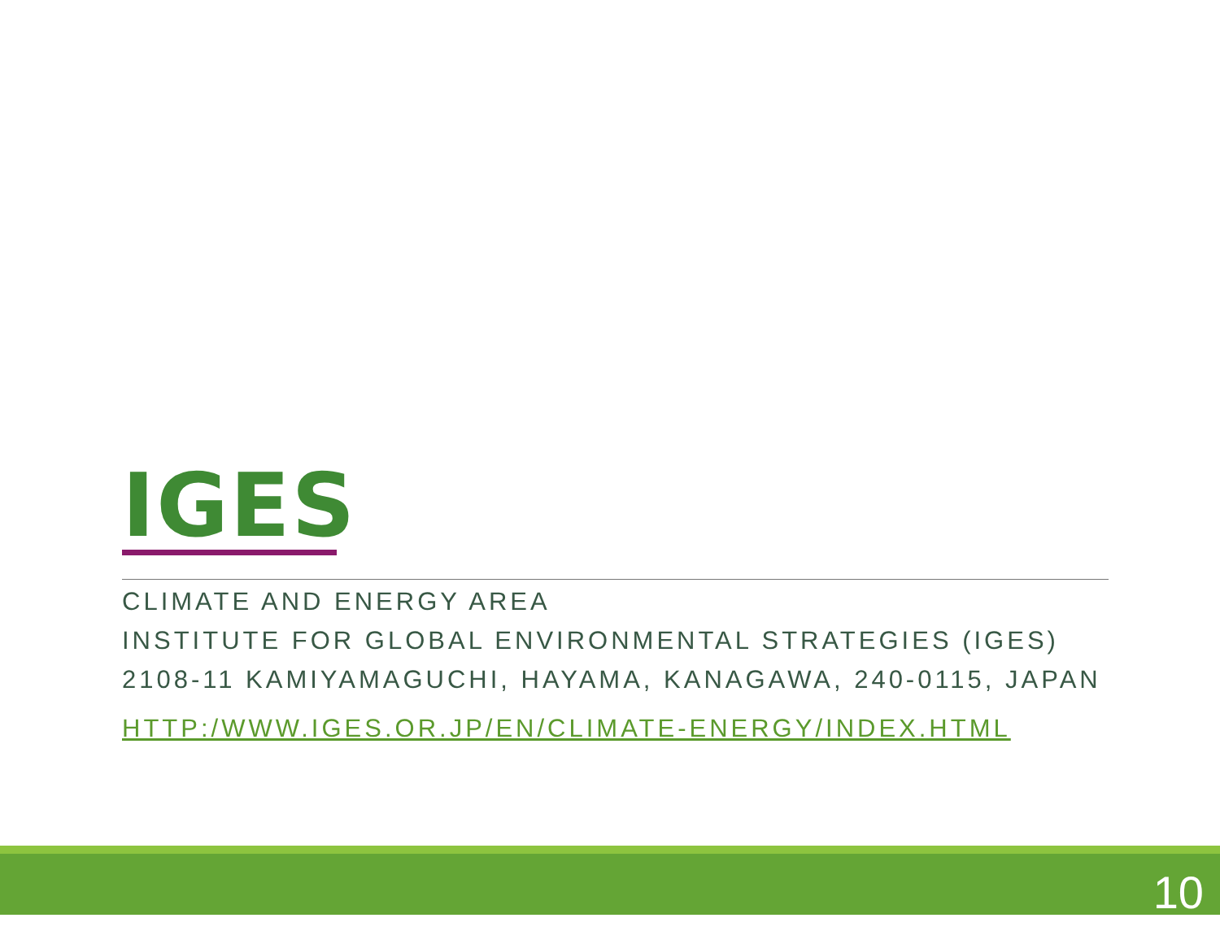IGES
CLIMATE AND ENERGY AREA
INSTITUTE FOR GLOBAL ENVIRONMENTAL STRATEGIES (IGES)
2108-11 KAMIYAMAGUCHI, HAYAMA, KANAGAWA, 240-0115, JAPAN
HTTP:/WWW.IGES.OR.JP/EN/CLIMATE-ENERGY/INDEX.HTML
10